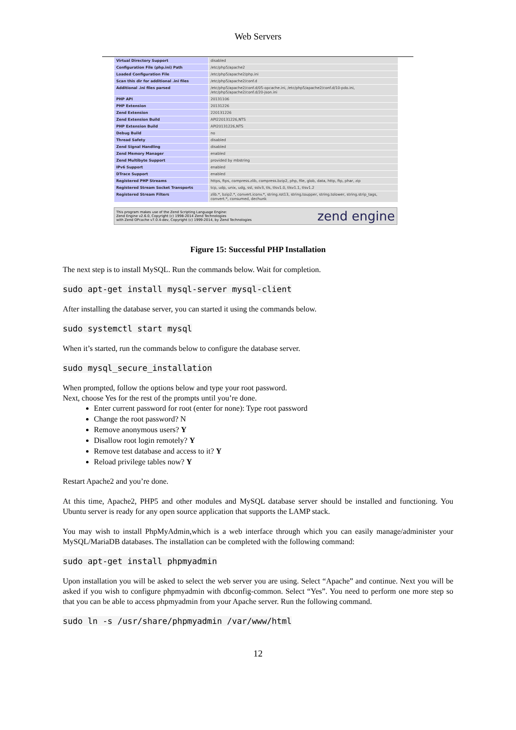Web Servers
| Virtual Directory Support | disabled |
| Configuration File (php.ini) Path | /etc/php5/apache2 |
| Loaded Configuration File | /etc/php5/apache2/php.ini |
| Scan this dir for additional .ini files | /etc/php5/apache2/conf.d |
| Additional .ini files parsed | /etc/php5/apache2/conf.d/05-opcache.ini, /etc/php5/apache2/conf.d/10-pdo.ini, /etc/php5/apache2/conf.d/20-json.ini |
| PHP API | 20131106 |
| PHP Extension | 20131226 |
| Zend Extension | 220131226 |
| Zend Extension Build | API220131226,NTS |
| PHP Extension Build | API20131226,NTS |
| Debug Build | no |
| Thread Safety | disabled |
| Zend Signal Handling | disabled |
| Zend Memory Manager | enabled |
| Zend Multibyte Support | provided by mbstring |
| IPv6 Support | enabled |
| DTrace Support | enabled |
| Registered PHP Streams | https, ftps, compress.zlib, compress.bzip2, php, file, glob, data, http, ftp, phar, zip |
| Registered Stream Socket Transports | tcp, udp, unix, udg, ssl, sslv3, tls, tlsv1.0, tlsv1.1, tlsv1.2 |
| Registered Stream Filters | zlib.*, bzip2.*, convert.iconv.*, string.rot13, string.toupper, string.tolower, string.strip_tags, convert.*, consumed, dechunk |
This program makes use of the Zend Scripting Language Engine:
Zend Engine v2.6.0, Copyright (c) 1998-2014 Zend Technologies
with Zend OPcache v7.0.4-dev, Copyright (c) 1999-2014, by Zend Technologies
zend engine
Figure 15: Successful PHP Installation
The next step is to install MySQL. Run the commands below. Wait for completion.
sudo apt-get install mysql-server mysql-client
After installing the database server, you can started it using the commands below.
sudo systemctl start mysql
When it’s started, run the commands below to configure the database server.
sudo mysql_secure_installation
When prompted, follow the options below and type your root password.
Next, choose Yes for the rest of the prompts until you’re done.
Enter current password for root (enter for none): Type root password
Change the root password? N
Remove anonymous users? Y
Disallow root login remotely? Y
Remove test database and access to it? Y
Reload privilege tables now? Y
Restart Apache2 and you’re done.
At this time, Apache2, PHP5 and other modules and MySQL database server should be installed and functioning. You Ubuntu server is ready for any open source application that supports the LAMP stack.
You may wish to install PhpMyAdmin,which is a web interface through which you can easily manage/administer your MySQL/MariaDB databases. The installation can be completed with the following command:
sudo apt-get install phpmyadmin
Upon installation you will be asked to select the web server you are using. Select “Apache” and continue. Next you will be asked if you wish to configure phpmyadmin with dbconfig-common. Select “Yes”. You need to perform one more step so that you can be able to access phpmyadmin from your Apache server. Run the following command.
sudo ln -s /usr/share/phpmyadmin /var/www/html
12